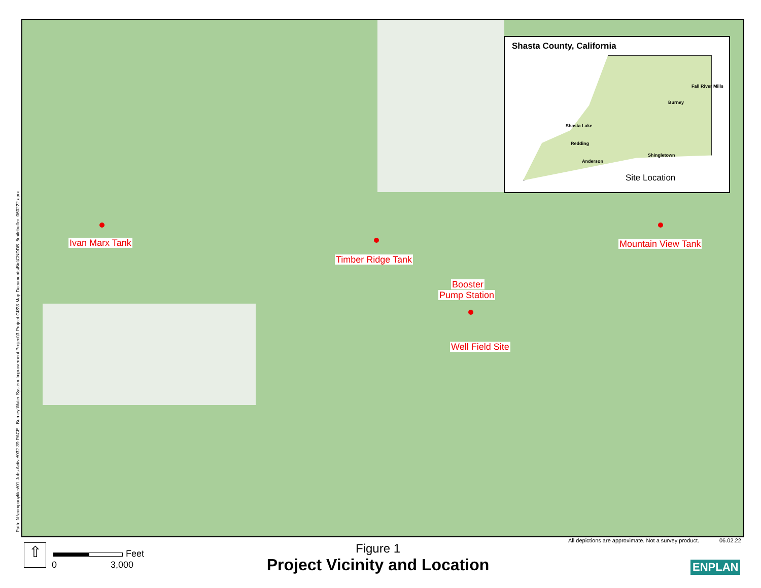Path: N:\companyfiles\01-Jobs Active\032-39 PACE - Burney Water System Improvement Project\3-Project GIS\3-Map Documents\Bio\CNDDB_5milebuffer_060222.aprx
Ivan Marx Tank
Timber Ridge Tank
Booster
Pump Station
Well Field Site
Mountain View Tank
Shasta County, California
Fall River Mills
Burney
Shasta Lake
Redding
Shingletown
Anderson
Site Location
⇧ Feet
0 3,000
All depictions are approximate. Not a survey product.
06.02.22
Figure 1
Project Vicinity and Location ENPLAN